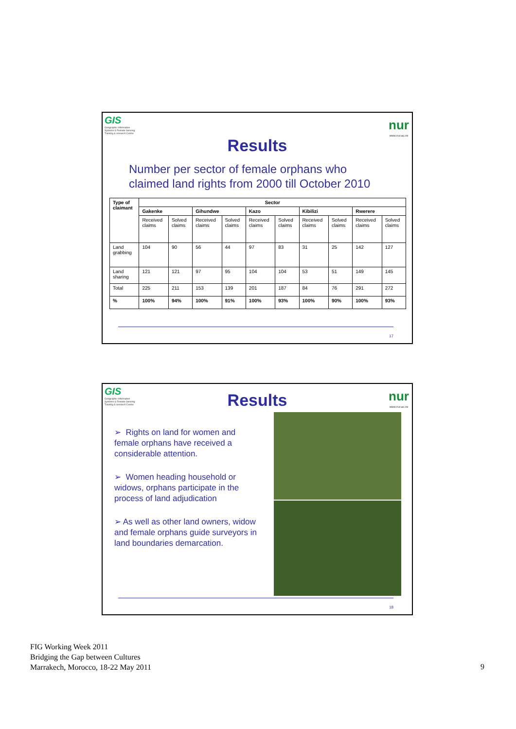GIS
Geographic Information Systems & Remote Sensing Training & research Centre
nur
www.nur.ac.rw
Results
Number per sector of female orphans who
claimed land rights from 2000 till October 2010
| Type of claimant | Sector | | | | | | | | | |
| --- | --- | --- | --- | --- | --- | --- | --- | --- | --- | --- |
| | Gakenke | | Gihundwe | | Kazo | | Kibilizi | | Rwerere | |
| | Received claims | Solved claims | Received claims | Solved claims | Received claims | Solved claims | Received claims | Solved claims | Received claims | Solved claims |
| Land grabbing | 104 | 90 | 56 | 44 | 97 | 83 | 31 | 25 | 142 | 127 |
| Land sharing | 121 | 121 | 97 | 95 | 104 | 104 | 53 | 51 | 149 | 145 |
| Total | 225 | 211 | 153 | 139 | 201 | 187 | 84 | 76 | 291 | 272 |
| % | 100% | 94% | 100% | 91% | 100% | 93% | 100% | 90% | 100% | 93% |
17
GIS
Geographic Information Systems & Remote Sensing Training & research Centre
nur
www.nur.ac.rw
Results
➢ Rights on land for women and female orphans have received a considerable attention.
➢ Women heading household or widows, orphans participate in the process of land adjudication
➢ As well as other land owners, widow and female orphans guide surveyors in land boundaries demarcation.
18
FIG Working Week 2011
Bridging the Gap between Cultures
Marrakech, Morocco, 18-22 May 2011
9